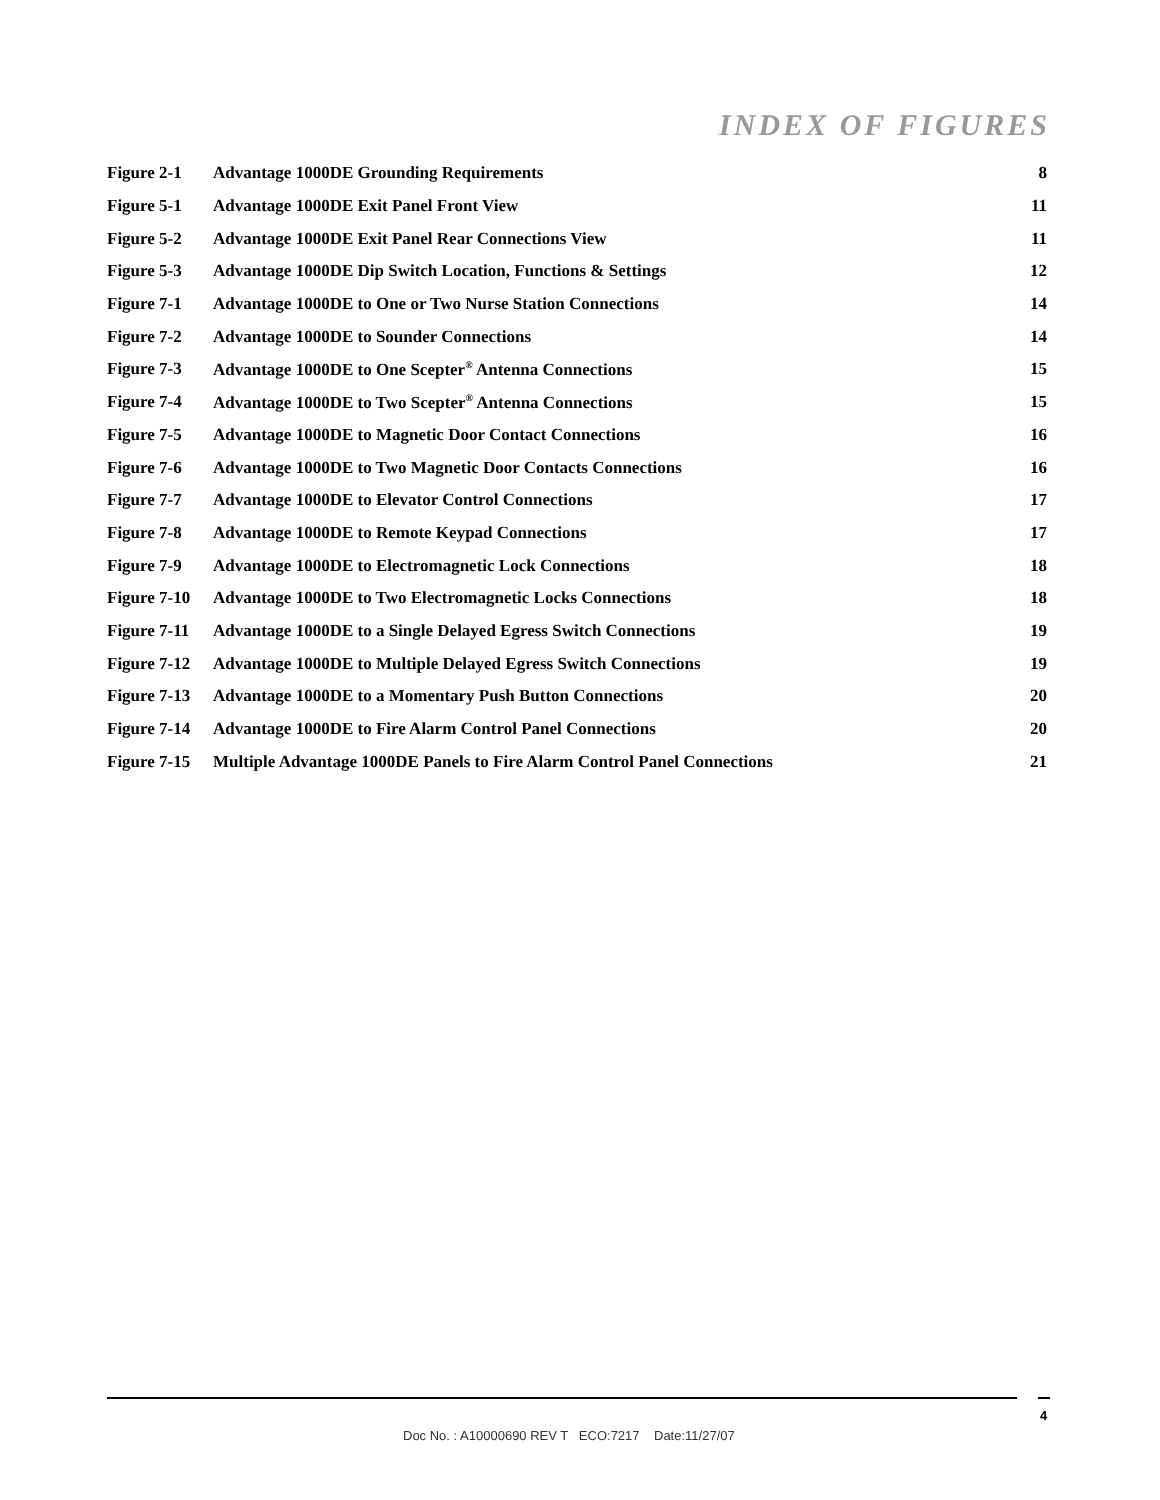INDEX OF FIGURES
| Figure 2-1 | Advantage 1000DE Grounding Requirements | 8 |
| Figure 5-1 | Advantage 1000DE Exit Panel Front View | 11 |
| Figure 5-2 | Advantage 1000DE Exit Panel Rear Connections View | 11 |
| Figure 5-3 | Advantage 1000DE Dip Switch Location, Functions & Settings | 12 |
| Figure 7-1 | Advantage 1000DE to One or Two Nurse Station Connections | 14 |
| Figure 7-2 | Advantage 1000DE to Sounder Connections | 14 |
| Figure 7-3 | Advantage 1000DE to One Scepter<sup>®</sup> Antenna Connections | 15 |
| Figure 7-4 | Advantage 1000DE to Two Scepter<sup>®</sup> Antenna Connections | 15 |
| Figure 7-5 | Advantage 1000DE to Magnetic Door Contact Connections | 16 |
| Figure 7-6 | Advantage 1000DE to Two Magnetic Door Contacts Connections | 16 |
| Figure 7-7 | Advantage 1000DE to Elevator Control Connections | 17 |
| Figure 7-8 | Advantage 1000DE to Remote Keypad Connections | 17 |
| Figure 7-9 | Advantage 1000DE to Electromagnetic Lock Connections | 18 |
| Figure 7-10 | Advantage 1000DE to Two Electromagnetic Locks Connections | 18 |
| Figure 7-11 | Advantage 1000DE to a Single Delayed Egress Switch Connections | 19 |
| Figure 7-12 | Advantage 1000DE to Multiple Delayed Egress Switch Connections | 19 |
| Figure 7-13 | Advantage 1000DE to a Momentary Push Button Connections | 20 |
| Figure 7-14 | Advantage 1000DE to Fire Alarm Control Panel Connections | 20 |
| Figure 7-15 | Multiple Advantage 1000DE Panels to Fire Alarm Control Panel Connections | 21 |
4
Doc No. : A10000690 REV T ECO:7217 Date:11/27/07